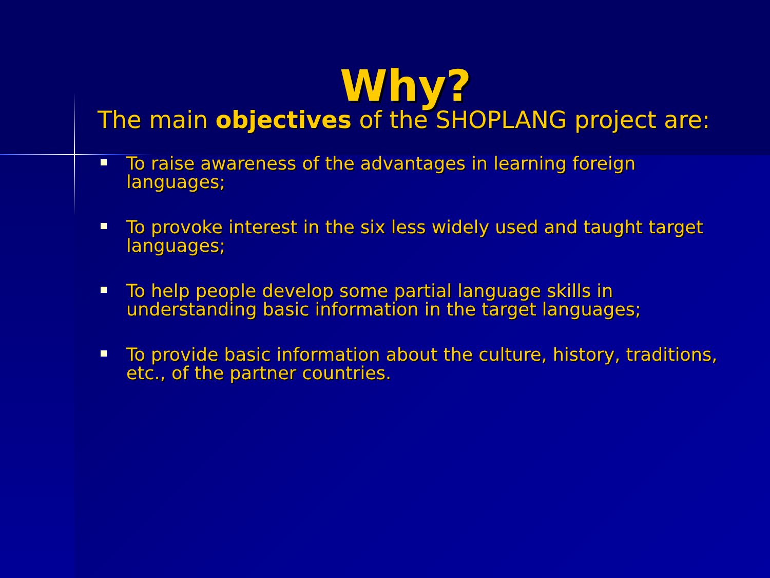Why?
The main objectives of the SHOPLANG project are:
To raise awareness of the advantages in learning foreign languages;
To provoke interest in the six less widely used and taught target languages;
To help people develop some partial language skills in understanding basic information in the target languages;
To provide basic information about the culture, history, traditions, etc., of the partner countries.